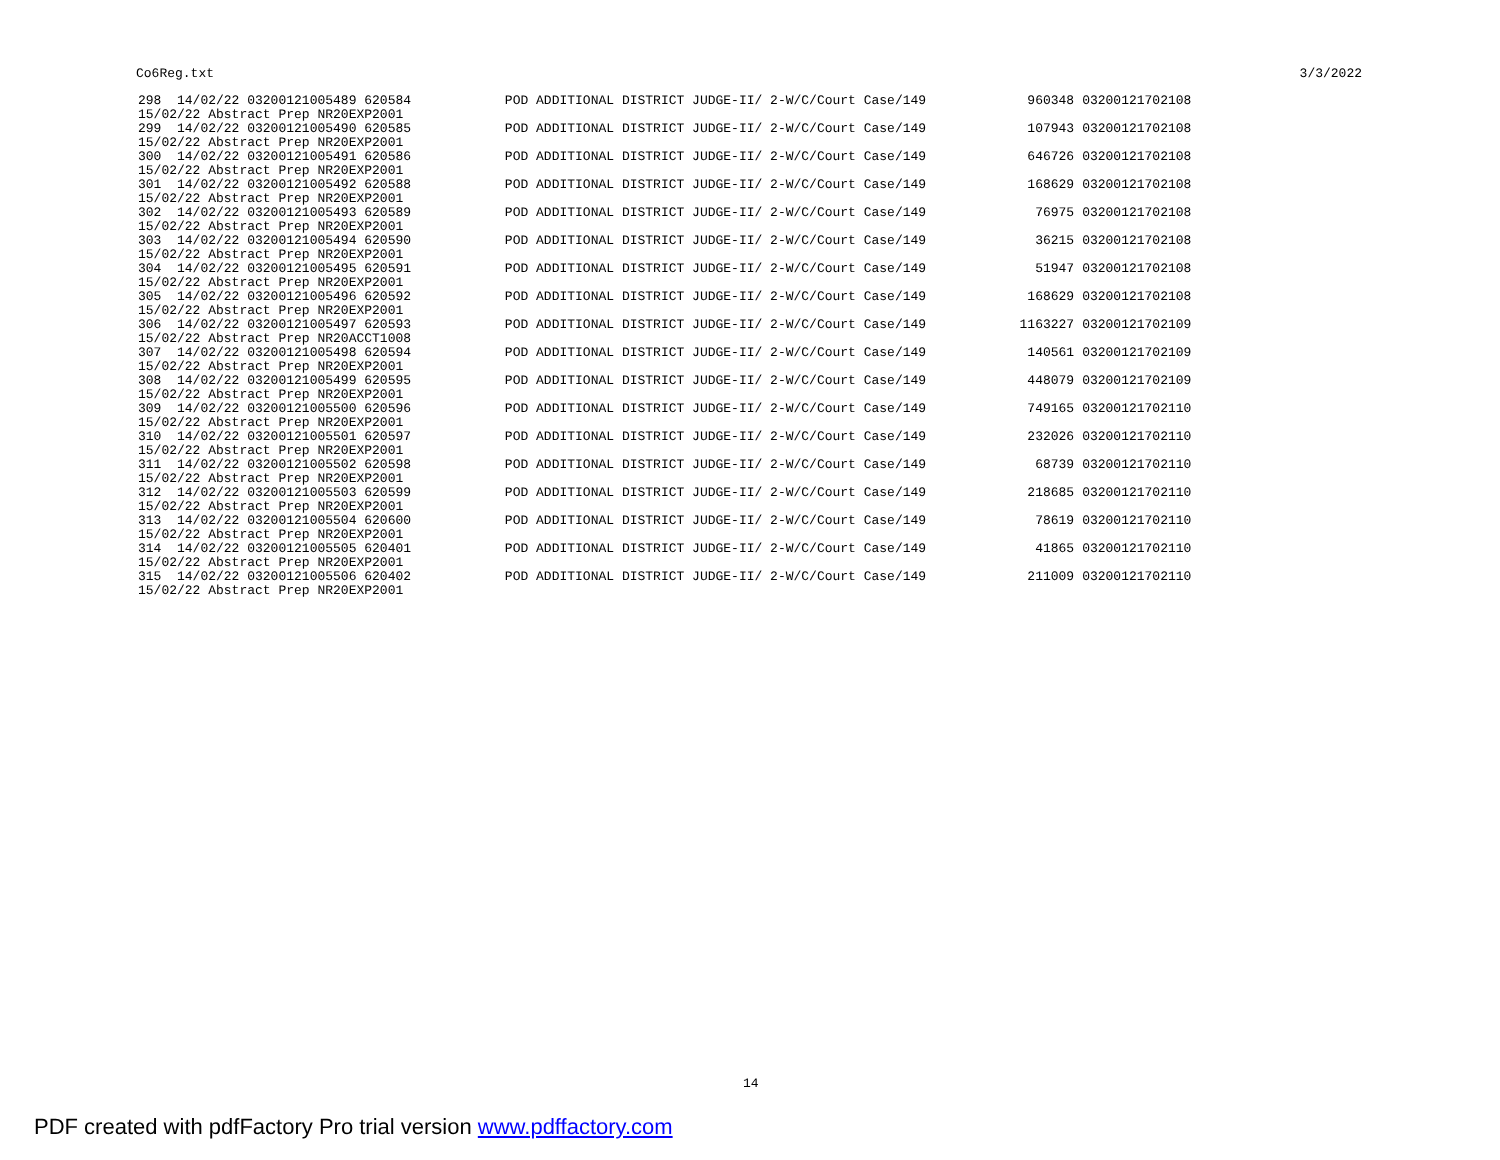Co6Reg.txt 3/3/2022
| 298 14/02/22 03200121005489 620584 15/02/22 Abstract Prep NR20EXP2001 | POD ADDITIONAL DISTRICT JUDGE-II/ 2-W/C/Court Case/149 | 960348 | 03200121702108 |
| 299 14/02/22 03200121005490 620585 15/02/22 Abstract Prep NR20EXP2001 | POD ADDITIONAL DISTRICT JUDGE-II/ 2-W/C/Court Case/149 | 107943 | 03200121702108 |
| 300 14/02/22 03200121005491 620586 15/02/22 Abstract Prep NR20EXP2001 | POD ADDITIONAL DISTRICT JUDGE-II/ 2-W/C/Court Case/149 | 646726 | 03200121702108 |
| 301 14/02/22 03200121005492 620588 15/02/22 Abstract Prep NR20EXP2001 | POD ADDITIONAL DISTRICT JUDGE-II/ 2-W/C/Court Case/149 | 168629 | 03200121702108 |
| 302 14/02/22 03200121005493 620589 15/02/22 Abstract Prep NR20EXP2001 | POD ADDITIONAL DISTRICT JUDGE-II/ 2-W/C/Court Case/149 | 76975 | 03200121702108 |
| 303 14/02/22 03200121005494 620590 15/02/22 Abstract Prep NR20EXP2001 | POD ADDITIONAL DISTRICT JUDGE-II/ 2-W/C/Court Case/149 | 36215 | 03200121702108 |
| 304 14/02/22 03200121005495 620591 15/02/22 Abstract Prep NR20EXP2001 | POD ADDITIONAL DISTRICT JUDGE-II/ 2-W/C/Court Case/149 | 51947 | 03200121702108 |
| 305 14/02/22 03200121005496 620592 15/02/22 Abstract Prep NR20EXP2001 | POD ADDITIONAL DISTRICT JUDGE-II/ 2-W/C/Court Case/149 | 168629 | 03200121702108 |
| 306 14/02/22 03200121005497 620593 15/02/22 Abstract Prep NR20ACCT1008 | POD ADDITIONAL DISTRICT JUDGE-II/ 2-W/C/Court Case/149 | 1163227 | 03200121702109 |
| 307 14/02/22 03200121005498 620594 15/02/22 Abstract Prep NR20EXP2001 | POD ADDITIONAL DISTRICT JUDGE-II/ 2-W/C/Court Case/149 | 140561 | 03200121702109 |
| 308 14/02/22 03200121005499 620595 15/02/22 Abstract Prep NR20EXP2001 | POD ADDITIONAL DISTRICT JUDGE-II/ 2-W/C/Court Case/149 | 448079 | 03200121702109 |
| 309 14/02/22 03200121005500 620596 15/02/22 Abstract Prep NR20EXP2001 | POD ADDITIONAL DISTRICT JUDGE-II/ 2-W/C/Court Case/149 | 749165 | 03200121702110 |
| 310 14/02/22 03200121005501 620597 15/02/22 Abstract Prep NR20EXP2001 | POD ADDITIONAL DISTRICT JUDGE-II/ 2-W/C/Court Case/149 | 232026 | 03200121702110 |
| 311 14/02/22 03200121005502 620598 15/02/22 Abstract Prep NR20EXP2001 | POD ADDITIONAL DISTRICT JUDGE-II/ 2-W/C/Court Case/149 | 68739 | 03200121702110 |
| 312 14/02/22 03200121005503 620599 15/02/22 Abstract Prep NR20EXP2001 | POD ADDITIONAL DISTRICT JUDGE-II/ 2-W/C/Court Case/149 | 218685 | 03200121702110 |
| 313 14/02/22 03200121005504 620600 15/02/22 Abstract Prep NR20EXP2001 | POD ADDITIONAL DISTRICT JUDGE-II/ 2-W/C/Court Case/149 | 78619 | 03200121702110 |
| 314 14/02/22 03200121005505 620401 15/02/22 Abstract Prep NR20EXP2001 | POD ADDITIONAL DISTRICT JUDGE-II/ 2-W/C/Court Case/149 | 41865 | 03200121702110 |
| 315 14/02/22 03200121005506 620402 15/02/22 Abstract Prep NR20EXP2001 | POD ADDITIONAL DISTRICT JUDGE-II/ 2-W/C/Court Case/149 | 211009 | 03200121702110 |
14
PDF created with pdfFactory Pro trial version www.pdffactory.com